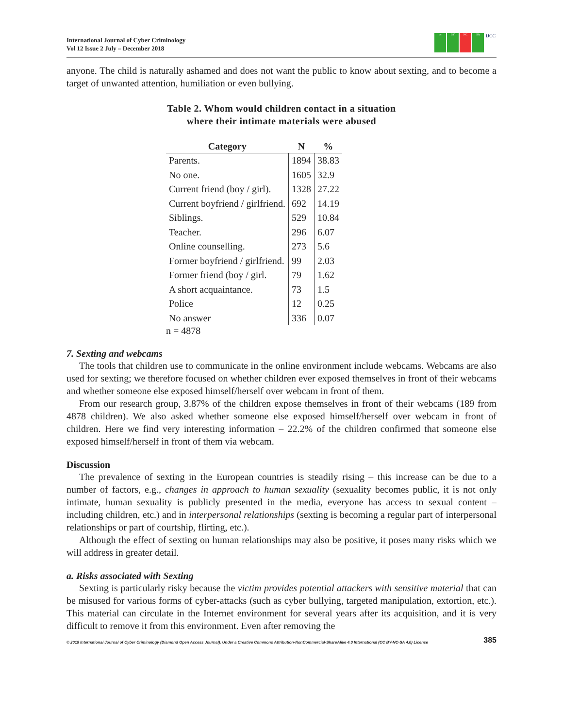International Journal of Cyber Criminology
Vol 12 Issue 2 July – December 2018
cc BY NC SA IJCC
anyone. The child is naturally ashamed and does not want the public to know about sexting, and to become a target of unwanted attention, humiliation or even bullying.
Table 2. Whom would children contact in a situation
where their intimate materials were abused
| Category | N | % |
| --- | --- | --- |
| Parents. | 1894 | 38.83 |
| No one. | 1605 | 32.9 |
| Current friend (boy / girl). | 1328 | 27.22 |
| Current boyfriend / girlfriend. | 692 | 14.19 |
| Siblings. | 529 | 10.84 |
| Teacher. | 296 | 6.07 |
| Online counselling. | 273 | 5.6 |
| Former boyfriend / girlfriend. | 99 | 2.03 |
| Former friend (boy / girl. | 79 | 1.62 |
| A short acquaintance. | 73 | 1.5 |
| Police | 12 | 0.25 |
| No answer | 336 | 0.07 |
n = 4878
7. Sexting and webcams
The tools that children use to communicate in the online environment include webcams. Webcams are also used for sexting; we therefore focused on whether children ever exposed themselves in front of their webcams and whether someone else exposed himself/herself over webcam in front of them.
From our research group, 3.87% of the children expose themselves in front of their webcams (189 from 4878 children). We also asked whether someone else exposed himself/herself over webcam in front of children. Here we find very interesting information – 22.2% of the children confirmed that someone else exposed himself/herself in front of them via webcam.
Discussion
The prevalence of sexting in the European countries is steadily rising – this increase can be due to a number of factors, e.g., changes in approach to human sexuality (sexuality becomes public, it is not only intimate, human sexuality is publicly presented in the media, everyone has access to sexual content – including children, etc.) and in interpersonal relationships (sexting is becoming a regular part of interpersonal relationships or part of courtship, flirting, etc.).
Although the effect of sexting on human relationships may also be positive, it poses many risks which we will address in greater detail.
a. Risks associated with Sexting
Sexting is particularly risky because the victim provides potential attackers with sensitive material that can be misused for various forms of cyber-attacks (such as cyber bullying, targeted manipulation, extortion, etc.). This material can circulate in the Internet environment for several years after its acquisition, and it is very difficult to remove it from this environment. Even after removing the
© 2018 International Journal of Cyber Criminology (Diamond Open Access Journal). Under a Creative Commons Attribution-NonCommercial-ShareAlike 4.0 International (CC BY-NC-SA 4.0) License 385